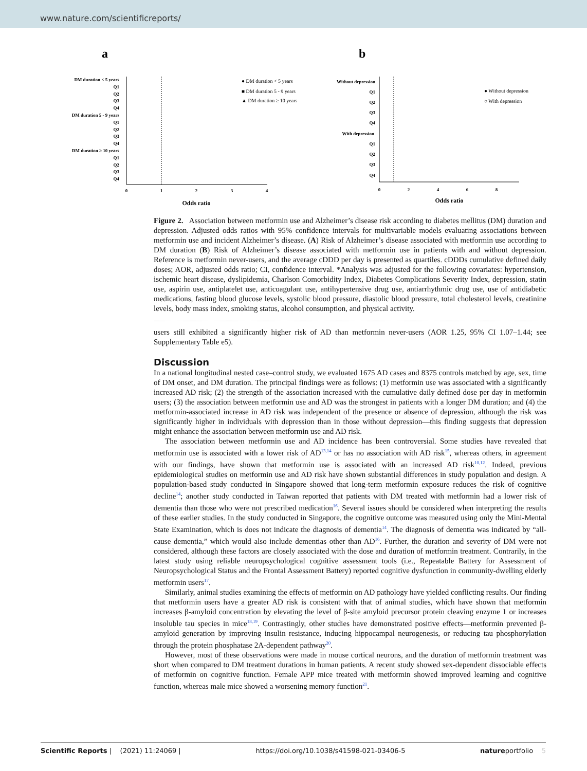www.nature.com/scientificreports/
a
DM duration < 5 years
Q1
Q2
Q3
Q4
DM duration 5 - 9 years
Q1
Q2
Q3
Q4
DM duration ≥ 10 years
Q1
Q2
Q3
Q4
0
1
2
3
4
Odds ratio
● DM duration < 5 years
■ DM duration 5 - 9 years
▲ DM duration ≥ 10 years
b
Without depression
Q1
Q2
Q3
Q4
With depression
Q1
Q2
Q3
Q4
0
2
4
6
8
Odds ratio
● Without depression
○ With depression
Figure 2. Association between metformin use and Alzheimer’s disease risk according to diabetes mellitus (DM) duration and depression. Adjusted odds ratios with 95% confidence intervals for multivariable models evaluating associations between metformin use and incident Alzheimer’s disease. (A) Risk of Alzheimer’s disease associated with metformin use according to DM duration (B) Risk of Alzheimer’s disease associated with metformin use in patients with and without depression. Reference is metformin never-users, and the average cDDD per day is presented as quartiles. cDDDs cumulative defined daily doses; AOR, adjusted odds ratio; CI, confidence interval. *Analysis was adjusted for the following covariates: hypertension, ischemic heart disease, dyslipidemia, Charlson Comorbidity Index, Diabetes Complications Severity Index, depression, statin use, aspirin use, antiplatelet use, anticoagulant use, antihypertensive drug use, antiarrhythmic drug use, use of antidiabetic medications, fasting blood glucose levels, systolic blood pressure, diastolic blood pressure, total cholesterol levels, creatinine levels, body mass index, smoking status, alcohol consumption, and physical activity.
users still exhibited a significantly higher risk of AD than metformin never-users (AOR 1.25, 95% CI 1.07–1.44; see Supplementary Table e5).
Discussion
In a national longitudinal nested case–control study, we evaluated 1675 AD cases and 8375 controls matched by age, sex, time of DM onset, and DM duration. The principal findings were as follows: (1) metformin use was associated with a significantly increased AD risk; (2) the strength of the association increased with the cumulative daily defined dose per day in metformin users; (3) the association between metformin use and AD was the strongest in patients with a longer DM duration; and (4) the metformin-associated increase in AD risk was independent of the presence or absence of depression, although the risk was significantly higher in individuals with depression than in those without depression—this finding suggests that depression might enhance the association between metformin use and AD risk.
The association between metformin use and AD incidence has been controversial. Some studies have revealed that metformin use is associated with a lower risk of AD<sup>13,14</sup> or has no association with AD risk<sup>15</sup>, whereas others, in agreement with our findings, have shown that metformin use is associated with an increased AD risk<sup>10,12</sup>. Indeed, previous epidemiological studies on metformin use and AD risk have shown substantial differences in study population and design. A population-based study conducted in Singapore showed that long-term metformin exposure reduces the risk of cognitive decline<sup>14</sup>; another study conducted in Taiwan reported that patients with DM treated with metformin had a lower risk of dementia than those who were not prescribed medication<sup>16</sup>. Several issues should be considered when interpreting the results of these earlier studies. In the study conducted in Singapore, the cognitive outcome was measured using only the Mini-Mental State Examination, which is does not indicate the diagnosis of dementia<sup>14</sup>. The diagnosis of dementia was indicated by “all-cause dementia,” which would also include dementias other than AD<sup>16</sup>. Further, the duration and severity of DM were not considered, although these factors are closely associated with the dose and duration of metformin treatment. Contrarily, in the latest study using reliable neuropsychological cognitive assessment tools (i.e., Repeatable Battery for Assessment of Neuropsychological Status and the Frontal Assessment Battery) reported cognitive dysfunction in community-dwelling elderly metformin users<sup>17</sup>.
Similarly, animal studies examining the effects of metformin on AD pathology have yielded conflicting results. Our finding that metformin users have a greater AD risk is consistent with that of animal studies, which have shown that metformin increases β-amyloid concentration by elevating the level of β-site amyloid precursor protein cleaving enzyme 1 or increases insoluble tau species in mice<sup>18,19</sup>. Contrastingly, other studies have demonstrated positive effects—metformin prevented β-amyloid generation by improving insulin resistance, inducing hippocampal neurogenesis, or reducing tau phosphorylation through the protein phosphatase 2A-dependent pathway<sup>20</sup>.
However, most of these observations were made in mouse cortical neurons, and the duration of metformin treatment was short when compared to DM treatment durations in human patients. A recent study showed sex-dependent dissociable effects of metformin on cognitive function. Female APP mice treated with metformin showed improved learning and cognitive function, whereas male mice showed a worsening memory function<sup>21</sup>.
Scientific Reports | (2021) 11:24069 | https://doi.org/10.1038/s41598-021-03406-5 natureportfolio 5